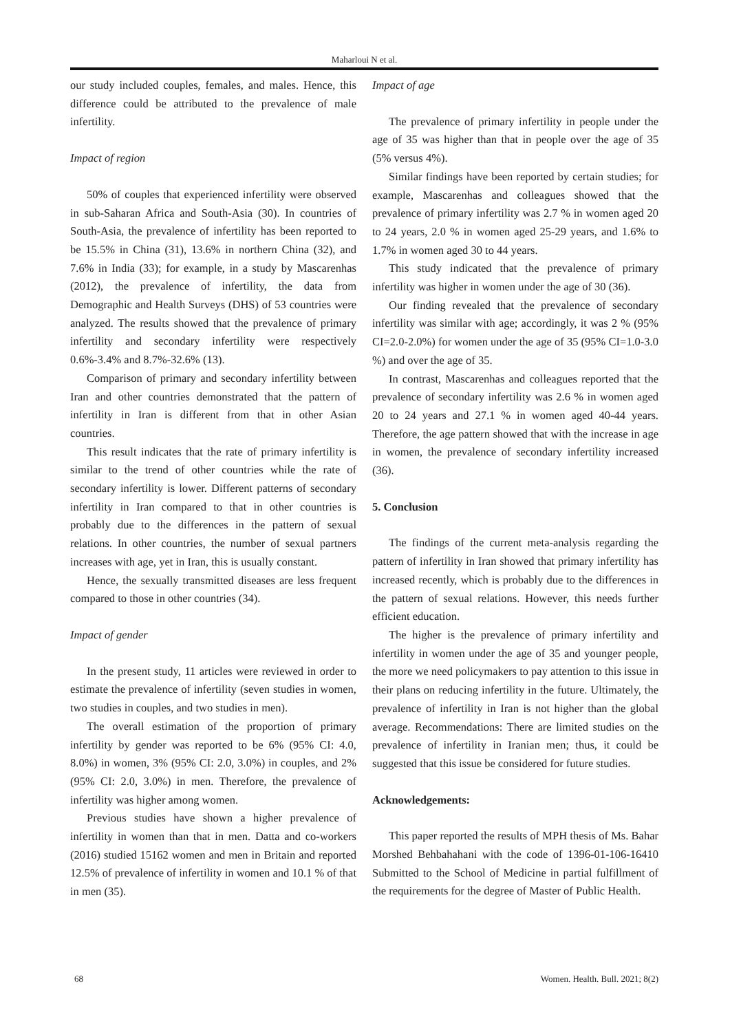Maharloui N et al.
our study included couples, females, and males. Hence, this difference could be attributed to the prevalence of male infertility.
Impact of region
50% of couples that experienced infertility were observed in sub-Saharan Africa and South-Asia (30). In countries of South-Asia, the prevalence of infertility has been reported to be 15.5% in China (31), 13.6% in northern China (32), and 7.6% in India (33); for example, in a study by Mascarenhas (2012), the prevalence of infertility, the data from Demographic and Health Surveys (DHS) of 53 countries were analyzed. The results showed that the prevalence of primary infertility and secondary infertility were respectively 0.6%-3.4% and 8.7%-32.6% (13).
Comparison of primary and secondary infertility between Iran and other countries demonstrated that the pattern of infertility in Iran is different from that in other Asian countries.
This result indicates that the rate of primary infertility is similar to the trend of other countries while the rate of secondary infertility is lower. Different patterns of secondary infertility in Iran compared to that in other countries is probably due to the differences in the pattern of sexual relations. In other countries, the number of sexual partners increases with age, yet in Iran, this is usually constant.
Hence, the sexually transmitted diseases are less frequent compared to those in other countries (34).
Impact of gender
In the present study, 11 articles were reviewed in order to estimate the prevalence of infertility (seven studies in women, two studies in couples, and two studies in men).
The overall estimation of the proportion of primary infertility by gender was reported to be 6% (95% CI: 4.0, 8.0%) in women, 3% (95% CI: 2.0, 3.0%) in couples, and 2% (95% CI: 2.0, 3.0%) in men. Therefore, the prevalence of infertility was higher among women.
Previous studies have shown a higher prevalence of infertility in women than that in men. Datta and co-workers (2016) studied 15162 women and men in Britain and reported 12.5% of prevalence of infertility in women and 10.1 % of that in men (35).
Impact of age
The prevalence of primary infertility in people under the age of 35 was higher than that in people over the age of 35 (5% versus 4%).
Similar findings have been reported by certain studies; for example, Mascarenhas and colleagues showed that the prevalence of primary infertility was 2.7 % in women aged 20 to 24 years, 2.0 % in women aged 25-29 years, and 1.6% to 1.7% in women aged 30 to 44 years.
This study indicated that the prevalence of primary infertility was higher in women under the age of 30 (36).
Our finding revealed that the prevalence of secondary infertility was similar with age; accordingly, it was 2 % (95% CI=2.0-2.0%) for women under the age of 35 (95% CI=1.0-3.0 %) and over the age of 35.
In contrast, Mascarenhas and colleagues reported that the prevalence of secondary infertility was 2.6 % in women aged 20 to 24 years and 27.1 % in women aged 40-44 years. Therefore, the age pattern showed that with the increase in age in women, the prevalence of secondary infertility increased (36).
5. Conclusion
The findings of the current meta-analysis regarding the pattern of infertility in Iran showed that primary infertility has increased recently, which is probably due to the differences in the pattern of sexual relations. However, this needs further efficient education.
The higher is the prevalence of primary infertility and infertility in women under the age of 35 and younger people, the more we need policymakers to pay attention to this issue in their plans on reducing infertility in the future. Ultimately, the prevalence of infertility in Iran is not higher than the global average. Recommendations: There are limited studies on the prevalence of infertility in Iranian men; thus, it could be suggested that this issue be considered for future studies.
Acknowledgements:
This paper reported the results of MPH thesis of Ms. Bahar Morshed Behbahahani with the code of 1396-01-106-16410 Submitted to the School of Medicine in partial fulfillment of the requirements for the degree of Master of Public Health.
68 Women. Health. Bull. 2021; 8(2)